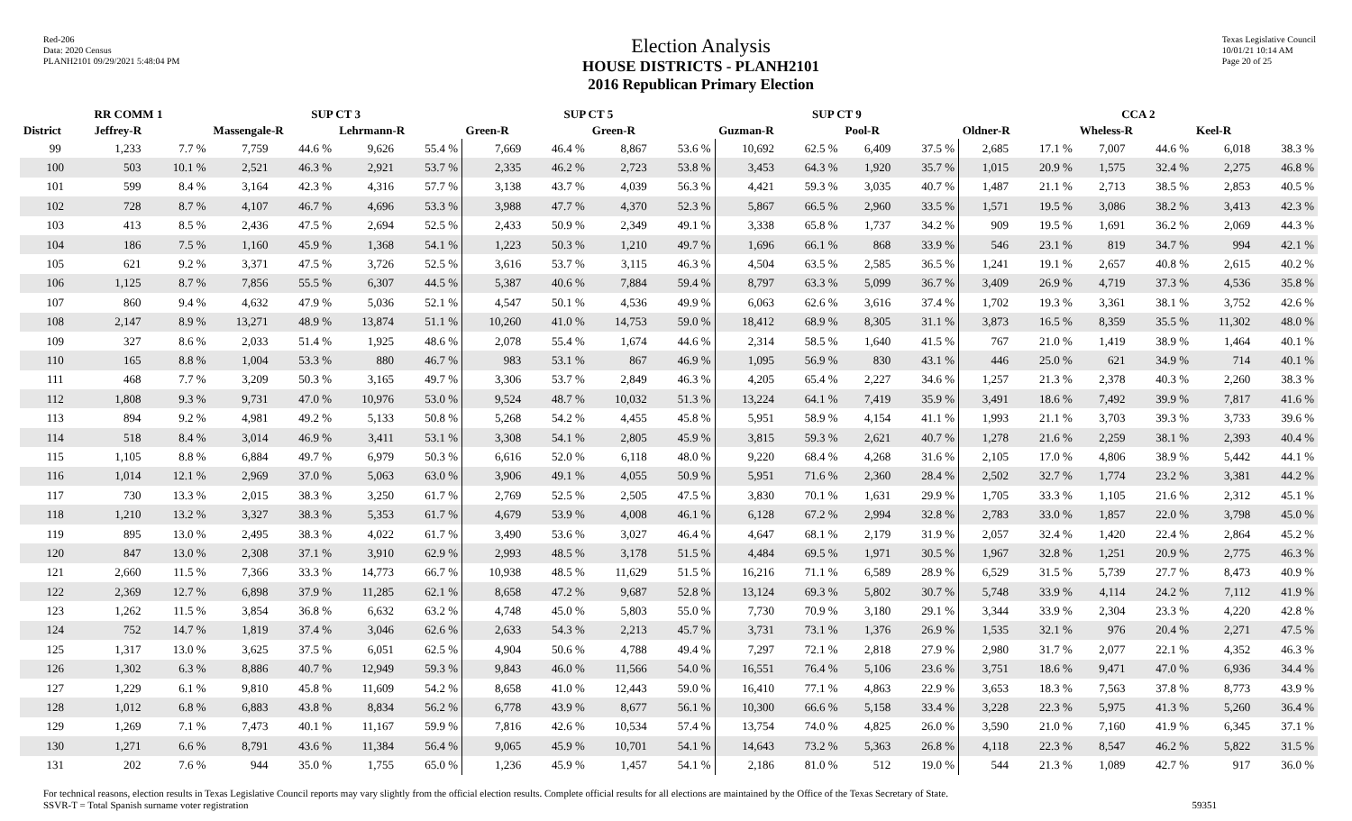Red-206
Data: 2020 Census
PLANH2101 09/29/2021 5:48:04 PM
Election Analysis
HOUSE DISTRICTS - PLANH2101
2016 Republican Primary Election
Texas Legislative Council
10/01/21 10:14 AM
Page 20 of 25
| | RR COMM 1 | | SUP CT 3 | | | | SUP CT 5 | | | | SUP CT 9 | | | | CCA 2 | | | | | |
| --- | --- | --- | --- | --- | --- | --- | --- | --- | --- | --- | --- | --- | --- | --- | --- | --- | --- | --- | --- | --- |
| District | Jeffrey-R | | Massengale-R | | Lehrmann-R | | Green-R | | Green-R | | Guzman-R | | Pool-R | | Oldner-R | | Wheless-R | | Keel-R | |
| 99 | 1,233 | 7.7 % | 7,759 | 44.6 % | 9,626 | 55.4 % | 7,669 | 46.4 % | 8,867 | 53.6 % | 10,692 | 62.5 % | 6,409 | 37.5 % | 2,685 | 17.1 % | 7,007 | 44.6 % | 6,018 | 38.3 % |
| 100 | 503 | 10.1 % | 2,521 | 46.3 % | 2,921 | 53.7 % | 2,335 | 46.2 % | 2,723 | 53.8 % | 3,453 | 64.3 % | 1,920 | 35.7 % | 1,015 | 20.9 % | 1,575 | 32.4 % | 2,275 | 46.8 % |
| 101 | 599 | 8.4 % | 3,164 | 42.3 % | 4,316 | 57.7 % | 3,138 | 43.7 % | 4,039 | 56.3 % | 4,421 | 59.3 % | 3,035 | 40.7 % | 1,487 | 21.1 % | 2,713 | 38.5 % | 2,853 | 40.5 % |
| 102 | 728 | 8.7 % | 4,107 | 46.7 % | 4,696 | 53.3 % | 3,988 | 47.7 % | 4,370 | 52.3 % | 5,867 | 66.5 % | 2,960 | 33.5 % | 1,571 | 19.5 % | 3,086 | 38.2 % | 3,413 | 42.3 % |
| 103 | 413 | 8.5 % | 2,436 | 47.5 % | 2,694 | 52.5 % | 2,433 | 50.9 % | 2,349 | 49.1 % | 3,338 | 65.8 % | 1,737 | 34.2 % | 909 | 19.5 % | 1,691 | 36.2 % | 2,069 | 44.3 % |
| 104 | 186 | 7.5 % | 1,160 | 45.9 % | 1,368 | 54.1 % | 1,223 | 50.3 % | 1,210 | 49.7 % | 1,696 | 66.1 % | 868 | 33.9 % | 546 | 23.1 % | 819 | 34.7 % | 994 | 42.1 % |
| 105 | 621 | 9.2 % | 3,371 | 47.5 % | 3,726 | 52.5 % | 3,616 | 53.7 % | 3,115 | 46.3 % | 4,504 | 63.5 % | 2,585 | 36.5 % | 1,241 | 19.1 % | 2,657 | 40.8 % | 2,615 | 40.2 % |
| 106 | 1,125 | 8.7 % | 7,856 | 55.5 % | 6,307 | 44.5 % | 5,387 | 40.6 % | 7,884 | 59.4 % | 8,797 | 63.3 % | 5,099 | 36.7 % | 3,409 | 26.9 % | 4,719 | 37.3 % | 4,536 | 35.8 % |
| 107 | 860 | 9.4 % | 4,632 | 47.9 % | 5,036 | 52.1 % | 4,547 | 50.1 % | 4,536 | 49.9 % | 6,063 | 62.6 % | 3,616 | 37.4 % | 1,702 | 19.3 % | 3,361 | 38.1 % | 3,752 | 42.6 % |
| 108 | 2,147 | 8.9 % | 13,271 | 48.9 % | 13,874 | 51.1 % | 10,260 | 41.0 % | 14,753 | 59.0 % | 18,412 | 68.9 % | 8,305 | 31.1 % | 3,873 | 16.5 % | 8,359 | 35.5 % | 11,302 | 48.0 % |
| 109 | 327 | 8.6 % | 2,033 | 51.4 % | 1,925 | 48.6 % | 2,078 | 55.4 % | 1,674 | 44.6 % | 2,314 | 58.5 % | 1,640 | 41.5 % | 767 | 21.0 % | 1,419 | 38.9 % | 1,464 | 40.1 % |
| 110 | 165 | 8.8 % | 1,004 | 53.3 % | 880 | 46.7 % | 983 | 53.1 % | 867 | 46.9 % | 1,095 | 56.9 % | 830 | 43.1 % | 446 | 25.0 % | 621 | 34.9 % | 714 | 40.1 % |
| 111 | 468 | 7.7 % | 3,209 | 50.3 % | 3,165 | 49.7 % | 3,306 | 53.7 % | 2,849 | 46.3 % | 4,205 | 65.4 % | 2,227 | 34.6 % | 1,257 | 21.3 % | 2,378 | 40.3 % | 2,260 | 38.3 % |
| 112 | 1,808 | 9.3 % | 9,731 | 47.0 % | 10,976 | 53.0 % | 9,524 | 48.7 % | 10,032 | 51.3 % | 13,224 | 64.1 % | 7,419 | 35.9 % | 3,491 | 18.6 % | 7,492 | 39.9 % | 7,817 | 41.6 % |
| 113 | 894 | 9.2 % | 4,981 | 49.2 % | 5,133 | 50.8 % | 5,268 | 54.2 % | 4,455 | 45.8 % | 5,951 | 58.9 % | 4,154 | 41.1 % | 1,993 | 21.1 % | 3,703 | 39.3 % | 3,733 | 39.6 % |
| 114 | 518 | 8.4 % | 3,014 | 46.9 % | 3,411 | 53.1 % | 3,308 | 54.1 % | 2,805 | 45.9 % | 3,815 | 59.3 % | 2,621 | 40.7 % | 1,278 | 21.6 % | 2,259 | 38.1 % | 2,393 | 40.4 % |
| 115 | 1,105 | 8.8 % | 6,884 | 49.7 % | 6,979 | 50.3 % | 6,616 | 52.0 % | 6,118 | 48.0 % | 9,220 | 68.4 % | 4,268 | 31.6 % | 2,105 | 17.0 % | 4,806 | 38.9 % | 5,442 | 44.1 % |
| 116 | 1,014 | 12.1 % | 2,969 | 37.0 % | 5,063 | 63.0 % | 3,906 | 49.1 % | 4,055 | 50.9 % | 5,951 | 71.6 % | 2,360 | 28.4 % | 2,502 | 32.7 % | 1,774 | 23.2 % | 3,381 | 44.2 % |
| 117 | 730 | 13.3 % | 2,015 | 38.3 % | 3,250 | 61.7 % | 2,769 | 52.5 % | 2,505 | 47.5 % | 3,830 | 70.1 % | 1,631 | 29.9 % | 1,705 | 33.3 % | 1,105 | 21.6 % | 2,312 | 45.1 % |
| 118 | 1,210 | 13.2 % | 3,327 | 38.3 % | 5,353 | 61.7 % | 4,679 | 53.9 % | 4,008 | 46.1 % | 6,128 | 67.2 % | 2,994 | 32.8 % | 2,783 | 33.0 % | 1,857 | 22.0 % | 3,798 | 45.0 % |
| 119 | 895 | 13.0 % | 2,495 | 38.3 % | 4,022 | 61.7 % | 3,490 | 53.6 % | 3,027 | 46.4 % | 4,647 | 68.1 % | 2,179 | 31.9 % | 2,057 | 32.4 % | 1,420 | 22.4 % | 2,864 | 45.2 % |
| 120 | 847 | 13.0 % | 2,308 | 37.1 % | 3,910 | 62.9 % | 2,993 | 48.5 % | 3,178 | 51.5 % | 4,484 | 69.5 % | 1,971 | 30.5 % | 1,967 | 32.8 % | 1,251 | 20.9 % | 2,775 | 46.3 % |
| 121 | 2,660 | 11.5 % | 7,366 | 33.3 % | 14,773 | 66.7 % | 10,938 | 48.5 % | 11,629 | 51.5 % | 16,216 | 71.1 % | 6,589 | 28.9 % | 6,529 | 31.5 % | 5,739 | 27.7 % | 8,473 | 40.9 % |
| 122 | 2,369 | 12.7 % | 6,898 | 37.9 % | 11,285 | 62.1 % | 8,658 | 47.2 % | 9,687 | 52.8 % | 13,124 | 69.3 % | 5,802 | 30.7 % | 5,748 | 33.9 % | 4,114 | 24.2 % | 7,112 | 41.9 % |
| 123 | 1,262 | 11.5 % | 3,854 | 36.8 % | 6,632 | 63.2 % | 4,748 | 45.0 % | 5,803 | 55.0 % | 7,730 | 70.9 % | 3,180 | 29.1 % | 3,344 | 33.9 % | 2,304 | 23.3 % | 4,220 | 42.8 % |
| 124 | 752 | 14.7 % | 1,819 | 37.4 % | 3,046 | 62.6 % | 2,633 | 54.3 % | 2,213 | 45.7 % | 3,731 | 73.1 % | 1,376 | 26.9 % | 1,535 | 32.1 % | 976 | 20.4 % | 2,271 | 47.5 % |
| 125 | 1,317 | 13.0 % | 3,625 | 37.5 % | 6,051 | 62.5 % | 4,904 | 50.6 % | 4,788 | 49.4 % | 7,297 | 72.1 % | 2,818 | 27.9 % | 2,980 | 31.7 % | 2,077 | 22.1 % | 4,352 | 46.3 % |
| 126 | 1,302 | 6.3 % | 8,886 | 40.7 % | 12,949 | 59.3 % | 9,843 | 46.0 % | 11,566 | 54.0 % | 16,551 | 76.4 % | 5,106 | 23.6 % | 3,751 | 18.6 % | 9,471 | 47.0 % | 6,936 | 34.4 % |
| 127 | 1,229 | 6.1 % | 9,810 | 45.8 % | 11,609 | 54.2 % | 8,658 | 41.0 % | 12,443 | 59.0 % | 16,410 | 77.1 % | 4,863 | 22.9 % | 3,653 | 18.3 % | 7,563 | 37.8 % | 8,773 | 43.9 % |
| 128 | 1,012 | 6.8 % | 6,883 | 43.8 % | 8,834 | 56.2 % | 6,778 | 43.9 % | 8,677 | 56.1 % | 10,300 | 66.6 % | 5,158 | 33.4 % | 3,228 | 22.3 % | 5,975 | 41.3 % | 5,260 | 36.4 % |
| 129 | 1,269 | 7.1 % | 7,473 | 40.1 % | 11,167 | 59.9 % | 7,816 | 42.6 % | 10,534 | 57.4 % | 13,754 | 74.0 % | 4,825 | 26.0 % | 3,590 | 21.0 % | 7,160 | 41.9 % | 6,345 | 37.1 % |
| 130 | 1,271 | 6.6 % | 8,791 | 43.6 % | 11,384 | 56.4 % | 9,065 | 45.9 % | 10,701 | 54.1 % | 14,643 | 73.2 % | 5,363 | 26.8 % | 4,118 | 22.3 % | 8,547 | 46.2 % | 5,822 | 31.5 % |
| 131 | 202 | 7.6 % | 944 | 35.0 % | 1,755 | 65.0 % | 1,236 | 45.9 % | 1,457 | 54.1 % | 2,186 | 81.0 % | 512 | 19.0 % | 544 | 21.3 % | 1,089 | 42.7 % | 917 | 36.0 % |
For technical reasons, election results in Texas Legislative Council reports may vary slightly from the official election results. Complete official results for all elections are maintained by the Office of the Texas Secretary of State.
SSVR-T = Total Spanish surname voter registration 59351